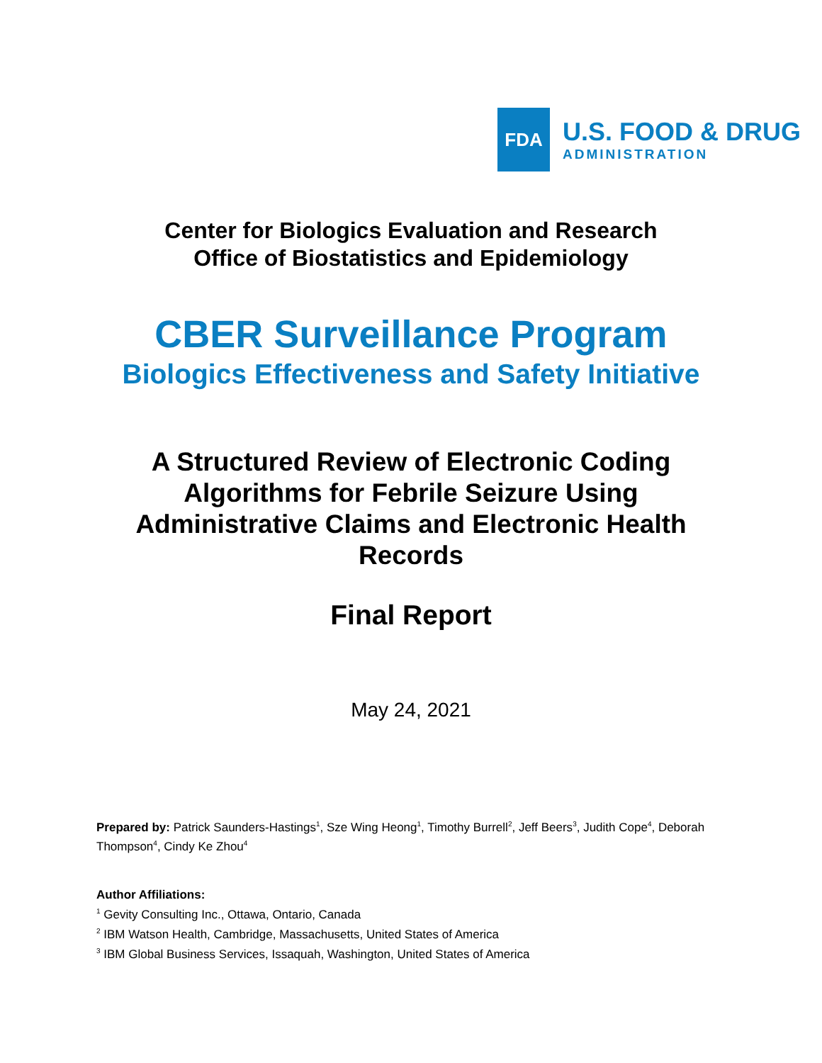FDA
U.S. FOOD & DRUG
ADMINISTRATION
Center for Biologics Evaluation and Research
Office of Biostatistics and Epidemiology
CBER Surveillance Program
Biologics Effectiveness and Safety Initiative
A Structured Review of Electronic Coding
Algorithms for Febrile Seizure Using
Administrative Claims and Electronic Health
Records
Final Report
May 24, 2021
Prepared by: Patrick Saunders-Hastings<sup>1</sup>, Sze Wing Heong<sup>1</sup>, Timothy Burrell<sup>2</sup>, Jeff Beers<sup>3</sup>, Judith Cope<sup>4</sup>, Deborah Thompson<sup>4</sup>, Cindy Ke Zhou<sup>4</sup>
Author Affiliations:
<sup>1</sup> Gevity Consulting Inc., Ottawa, Ontario, Canada
<sup>2</sup> IBM Watson Health, Cambridge, Massachusetts, United States of America
<sup>3</sup> IBM Global Business Services, Issaquah, Washington, United States of America